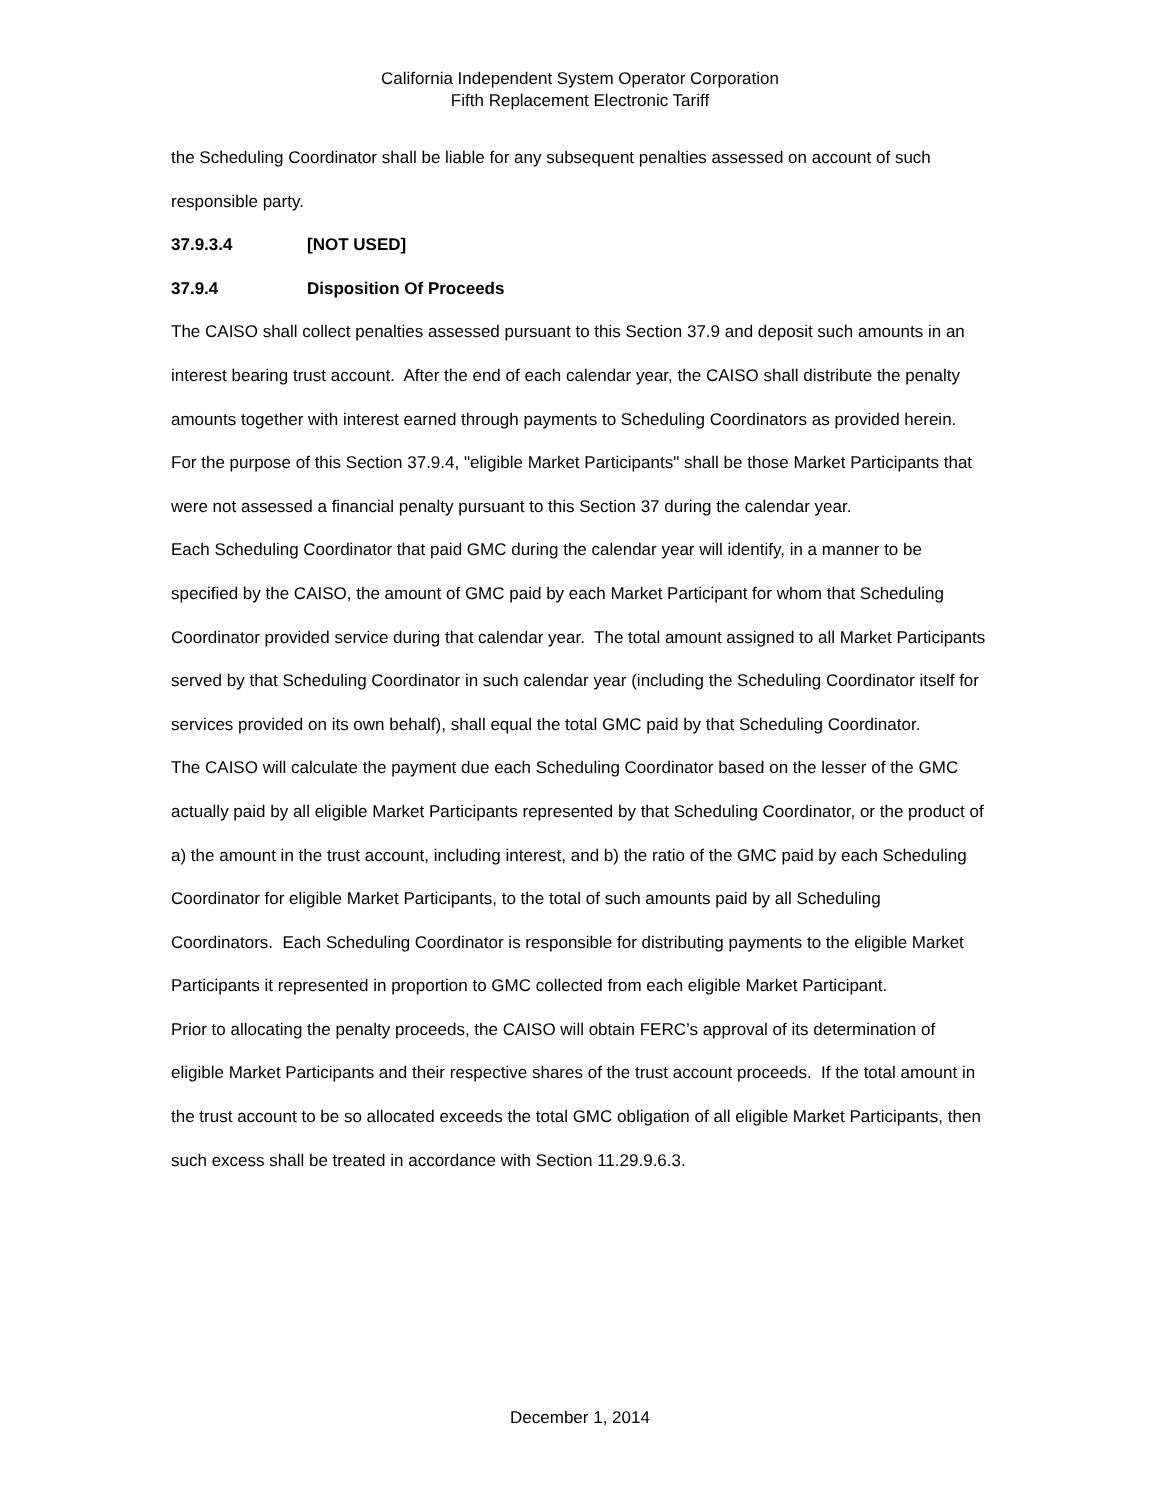California Independent System Operator Corporation
Fifth Replacement Electronic Tariff
the Scheduling Coordinator shall be liable for any subsequent penalties assessed on account of such responsible party.
37.9.3.4 [NOT USED]
37.9.4 Disposition Of Proceeds
The CAISO shall collect penalties assessed pursuant to this Section 37.9 and deposit such amounts in an interest bearing trust account. After the end of each calendar year, the CAISO shall distribute the penalty amounts together with interest earned through payments to Scheduling Coordinators as provided herein. For the purpose of this Section 37.9.4, "eligible Market Participants" shall be those Market Participants that were not assessed a financial penalty pursuant to this Section 37 during the calendar year.
Each Scheduling Coordinator that paid GMC during the calendar year will identify, in a manner to be specified by the CAISO, the amount of GMC paid by each Market Participant for whom that Scheduling Coordinator provided service during that calendar year. The total amount assigned to all Market Participants served by that Scheduling Coordinator in such calendar year (including the Scheduling Coordinator itself for services provided on its own behalf), shall equal the total GMC paid by that Scheduling Coordinator.
The CAISO will calculate the payment due each Scheduling Coordinator based on the lesser of the GMC actually paid by all eligible Market Participants represented by that Scheduling Coordinator, or the product of a) the amount in the trust account, including interest, and b) the ratio of the GMC paid by each Scheduling Coordinator for eligible Market Participants, to the total of such amounts paid by all Scheduling Coordinators. Each Scheduling Coordinator is responsible for distributing payments to the eligible Market Participants it represented in proportion to GMC collected from each eligible Market Participant.
Prior to allocating the penalty proceeds, the CAISO will obtain FERC’s approval of its determination of eligible Market Participants and their respective shares of the trust account proceeds. If the total amount in the trust account to be so allocated exceeds the total GMC obligation of all eligible Market Participants, then such excess shall be treated in accordance with Section 11.29.9.6.3.
December 1, 2014